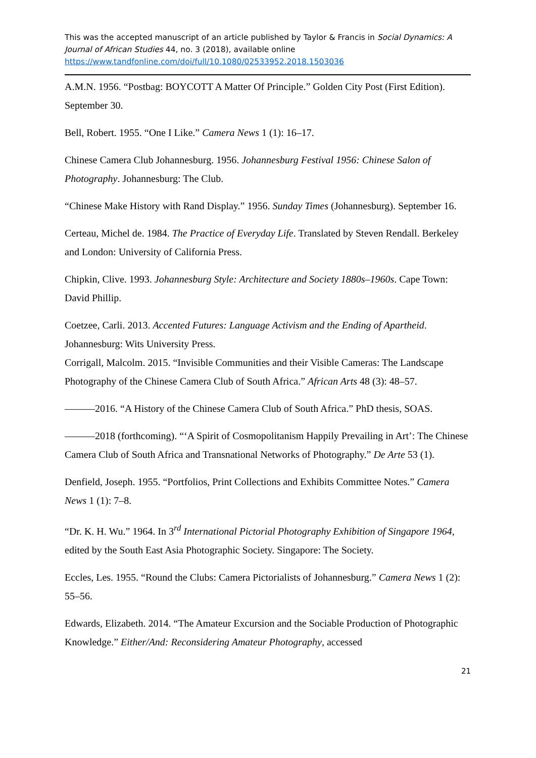This was the accepted manuscript of an article published by Taylor & Francis in Social Dynamics: A Journal of African Studies 44, no. 3 (2018), available online https://www.tandfonline.com/doi/full/10.1080/02533952.2018.1503036
A.M.N. 1956. “Postbag: BOYCOTT A Matter Of Principle.” Golden City Post (First Edition). September 30.
Bell, Robert. 1955. “One I Like.” Camera News 1 (1): 16–17.
Chinese Camera Club Johannesburg. 1956. Johannesburg Festival 1956: Chinese Salon of Photography. Johannesburg: The Club.
“Chinese Make History with Rand Display.” 1956. Sunday Times (Johannesburg). September 16.
Certeau, Michel de. 1984. The Practice of Everyday Life. Translated by Steven Rendall. Berkeley and London: University of California Press.
Chipkin, Clive. 1993. Johannesburg Style: Architecture and Society 1880s–1960s. Cape Town: David Phillip.
Coetzee, Carli. 2013. Accented Futures: Language Activism and the Ending of Apartheid. Johannesburg: Wits University Press.
Corrigall, Malcolm. 2015. “Invisible Communities and their Visible Cameras: The Landscape Photography of the Chinese Camera Club of South Africa.” African Arts 48 (3): 48–57.
———2016. “A History of the Chinese Camera Club of South Africa.” PhD thesis, SOAS.
———2018 (forthcoming). “‘A Spirit of Cosmopolitanism Happily Prevailing in Art’: The Chinese Camera Club of South Africa and Transnational Networks of Photography.” De Arte 53 (1).
Denfield, Joseph. 1955. “Portfolios, Print Collections and Exhibits Committee Notes.” Camera News 1 (1): 7–8.
“Dr. K. H. Wu.” 1964. In 3<sup>rd</sup> International Pictorial Photography Exhibition of Singapore 1964, edited by the South East Asia Photographic Society. Singapore: The Society.
Eccles, Les. 1955. “Round the Clubs: Camera Pictorialists of Johannesburg.” Camera News 1 (2): 55–56.
Edwards, Elizabeth. 2014. “The Amateur Excursion and the Sociable Production of Photographic Knowledge.” Either/And: Reconsidering Amateur Photography, accessed
21